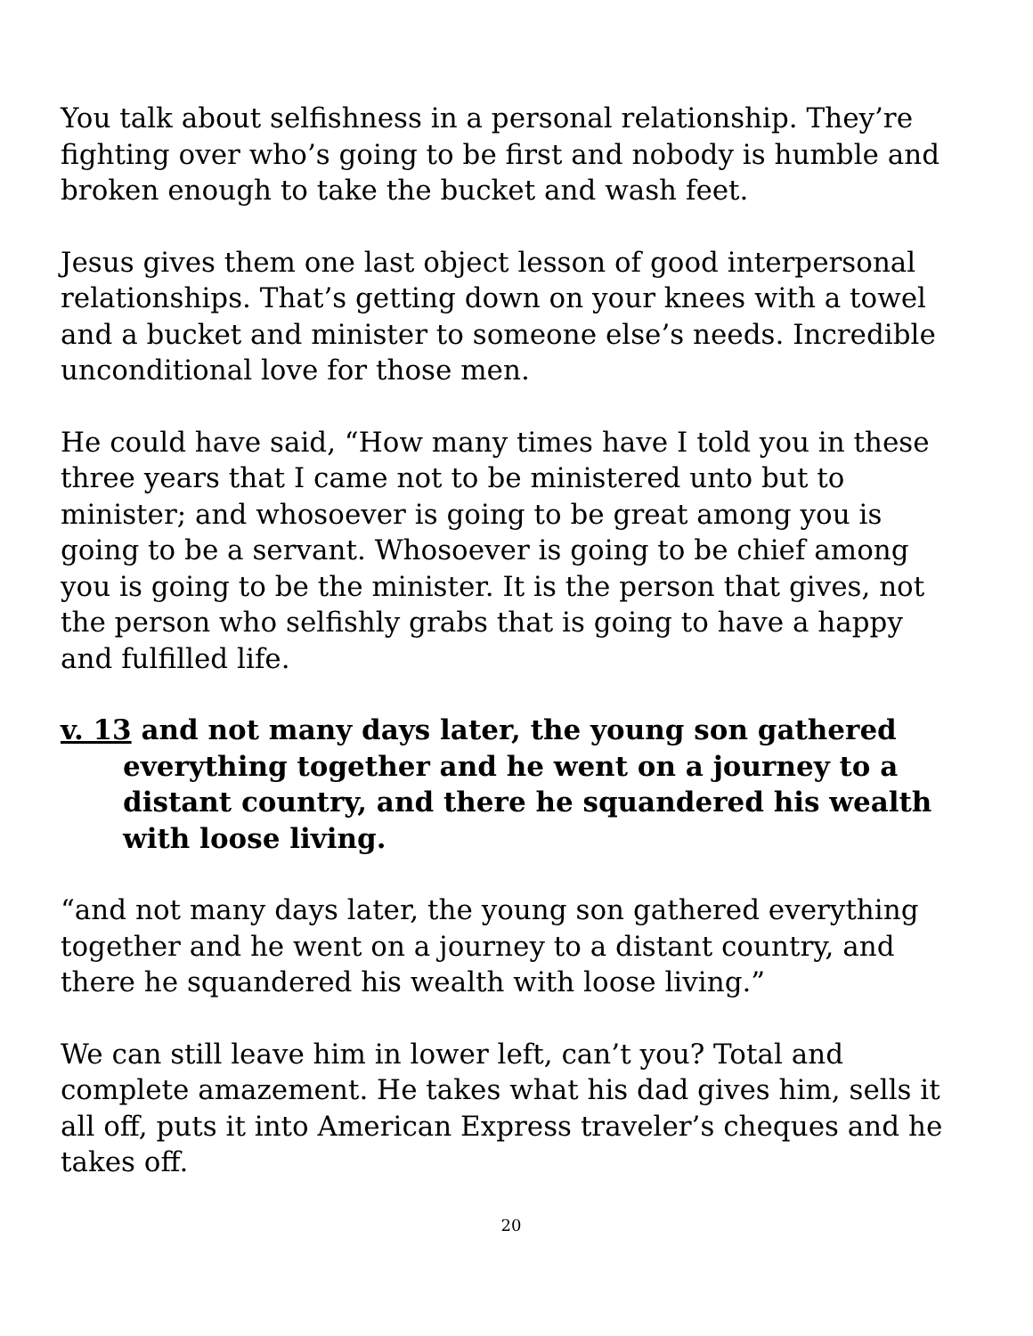You talk about selfishness in a personal relationship. They’re fighting over who’s going to be first and nobody is humble and broken enough to take the bucket and wash feet.
Jesus gives them one last object lesson of good interpersonal relationships. That’s getting down on your knees with a towel and a bucket and minister to someone else’s needs. Incredible unconditional love for those men.
He could have said, “How many times have I told you in these three years that I came not to be ministered unto but to minister; and whosoever is going to be great among you is going to be a servant. Whosoever is going to be chief among you is going to be the minister. It is the person that gives, not the person who selfishly grabs that is going to have a happy and fulfilled life.
v. 13 and not many days later, the young son gathered everything together and he went on a journey to a distant country, and there he squandered his wealth with loose living.
“and not many days later, the young son gathered everything together and he went on a journey to a distant country, and there he squandered his wealth with loose living.”
We can still leave him in lower left, can’t you? Total and complete amazement. He takes what his dad gives him, sells it all off, puts it into American Express traveler’s cheques and he takes off.
20